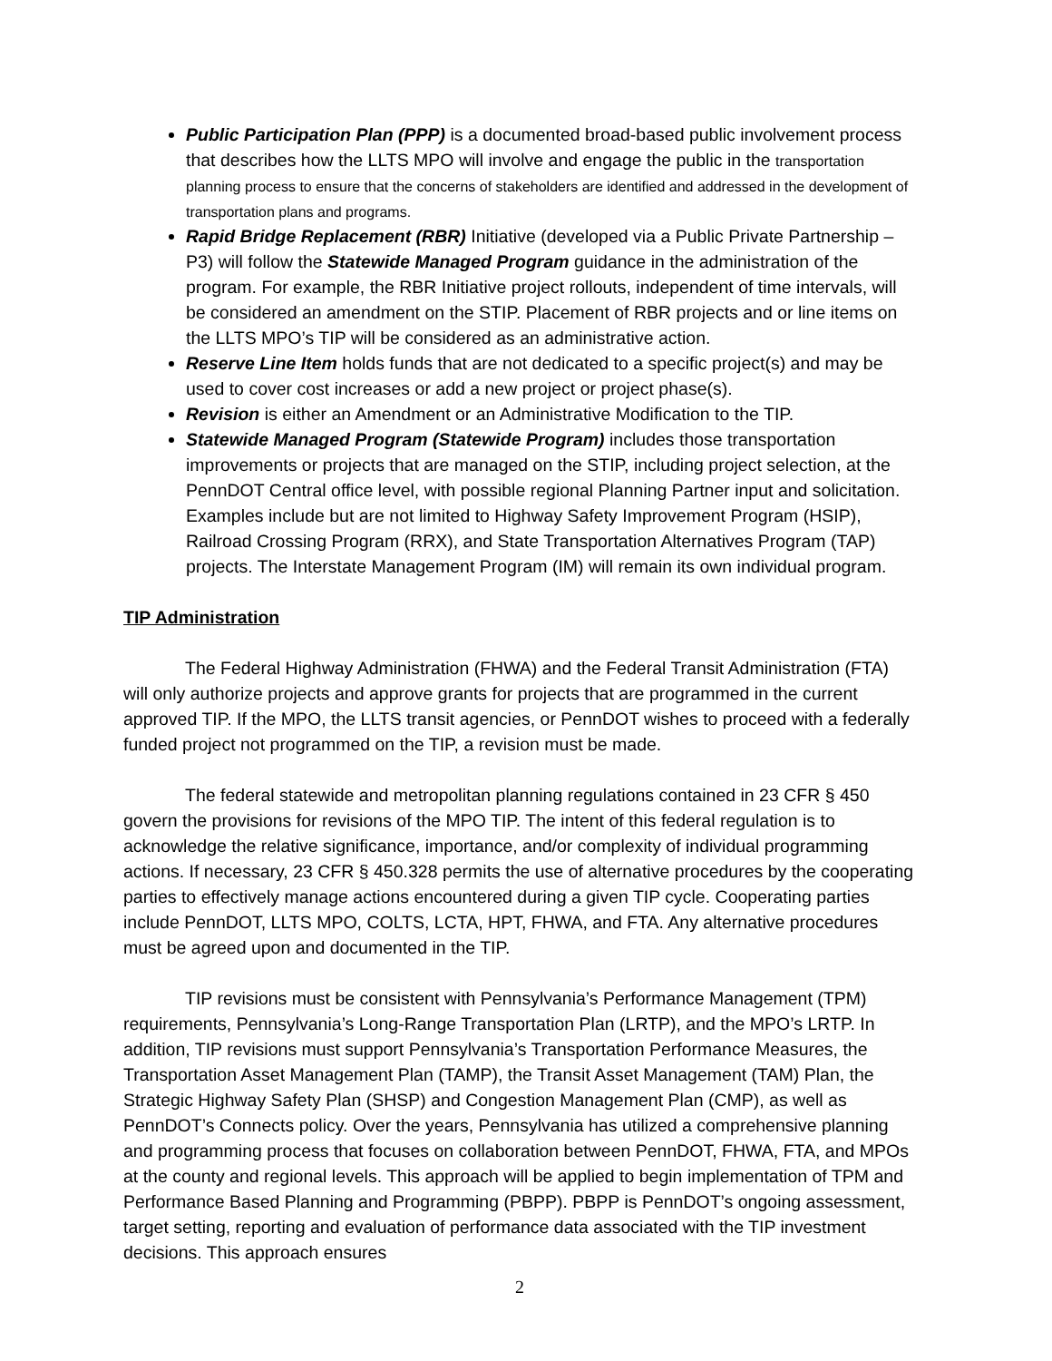Public Participation Plan (PPP) is a documented broad-based public involvement process that describes how the LLTS MPO will involve and engage the public in the transportation planning process to ensure that the concerns of stakeholders are identified and addressed in the development of transportation plans and programs.
Rapid Bridge Replacement (RBR) Initiative (developed via a Public Private Partnership – P3) will follow the Statewide Managed Program guidance in the administration of the program. For example, the RBR Initiative project rollouts, independent of time intervals, will be considered an amendment on the STIP. Placement of RBR projects and or line items on the LLTS MPO’s TIP will be considered as an administrative action.
Reserve Line Item holds funds that are not dedicated to a specific project(s) and may be used to cover cost increases or add a new project or project phase(s).
Revision is either an Amendment or an Administrative Modification to the TIP.
Statewide Managed Program (Statewide Program) includes those transportation improvements or projects that are managed on the STIP, including project selection, at the PennDOT Central office level, with possible regional Planning Partner input and solicitation. Examples include but are not limited to Highway Safety Improvement Program (HSIP), Railroad Crossing Program (RRX), and State Transportation Alternatives Program (TAP) projects. The Interstate Management Program (IM) will remain its own individual program.
TIP Administration
The Federal Highway Administration (FHWA) and the Federal Transit Administration (FTA) will only authorize projects and approve grants for projects that are programmed in the current approved TIP. If the MPO, the LLTS transit agencies, or PennDOT wishes to proceed with a federally funded project not programmed on the TIP, a revision must be made.
The federal statewide and metropolitan planning regulations contained in 23 CFR § 450 govern the provisions for revisions of the MPO TIP. The intent of this federal regulation is to acknowledge the relative significance, importance, and/or complexity of individual programming actions. If necessary, 23 CFR § 450.328 permits the use of alternative procedures by the cooperating parties to effectively manage actions encountered during a given TIP cycle. Cooperating parties include PennDOT, LLTS MPO, COLTS, LCTA, HPT, FHWA, and FTA. Any alternative procedures must be agreed upon and documented in the TIP.
TIP revisions must be consistent with Pennsylvania’s Performance Management (TPM) requirements, Pennsylvania’s Long-Range Transportation Plan (LRTP), and the MPO’s LRTP. In addition, TIP revisions must support Pennsylvania’s Transportation Performance Measures, the Transportation Asset Management Plan (TAMP), the Transit Asset Management (TAM) Plan, the Strategic Highway Safety Plan (SHSP) and Congestion Management Plan (CMP), as well as PennDOT’s Connects policy. Over the years, Pennsylvania has utilized a comprehensive planning and programming process that focuses on collaboration between PennDOT, FHWA, FTA, and MPOs at the county and regional levels. This approach will be applied to begin implementation of TPM and Performance Based Planning and Programming (PBPP). PBPP is PennDOT’s ongoing assessment, target setting, reporting and evaluation of performance data associated with the TIP investment decisions. This approach ensures
2